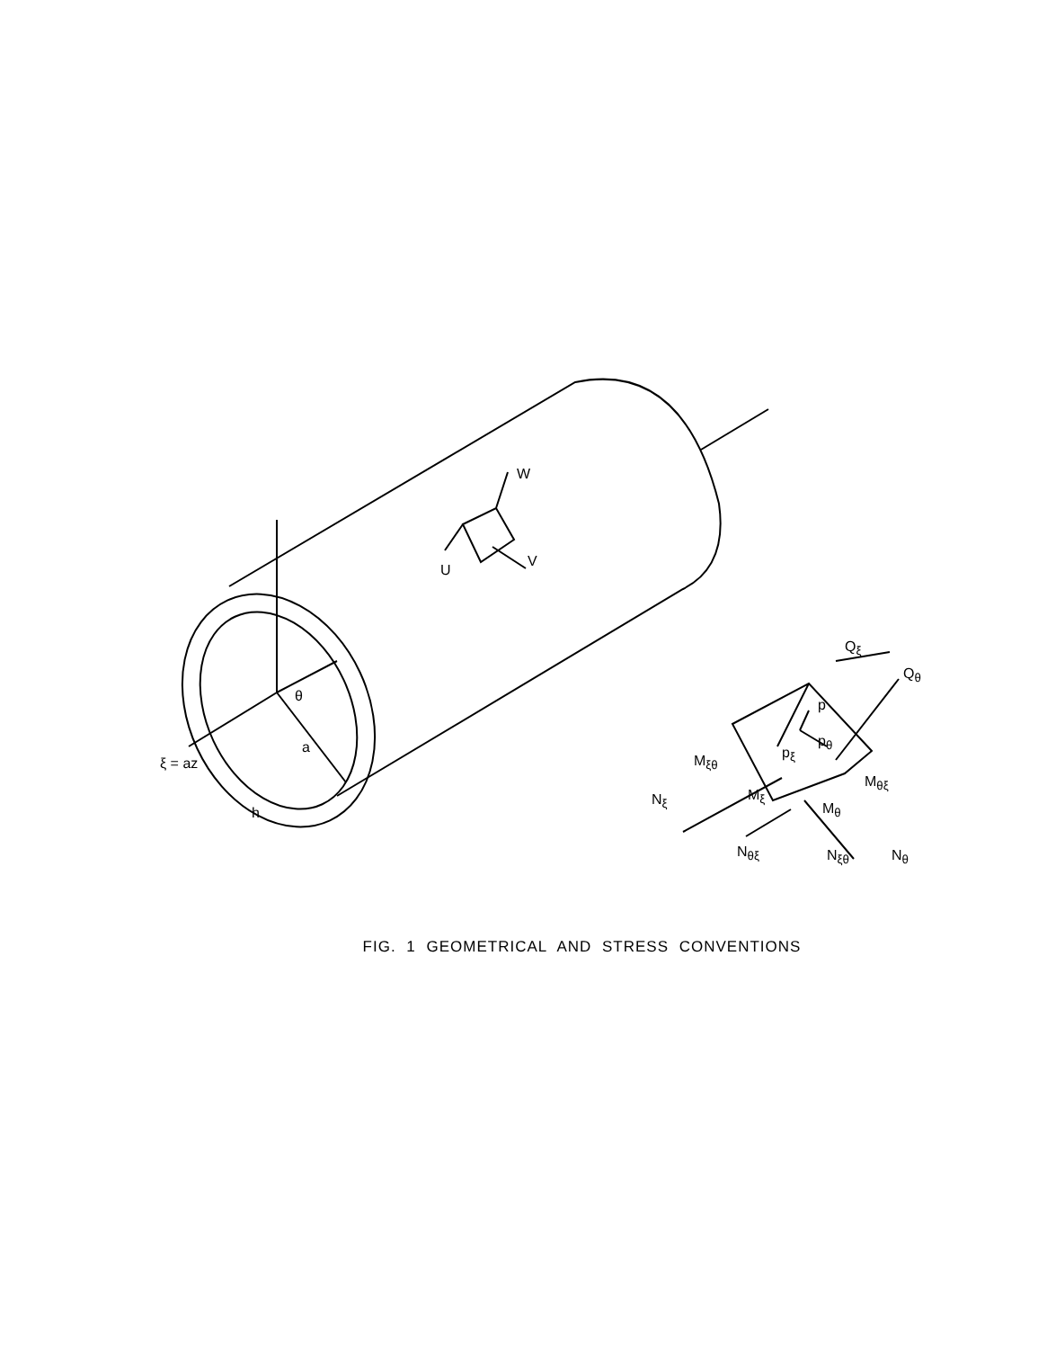W
U
V
θ
a
ξ = az
h
Q<sub>ξ</sub>
Q<sub>θ</sub>
p
p<sub>θ</sub>
p<sub>ξ</sub>
M<sub>ξθ</sub>
M<sub>θξ</sub>
M<sub>ξ</sub>
M<sub>θ</sub>
N<sub>ξ</sub>
N<sub>θξ</sub> N<sub>ξθ</sub> N<sub>θ</sub>
FIG. 1 GEOMETRICAL AND STRESS CONVENTIONS